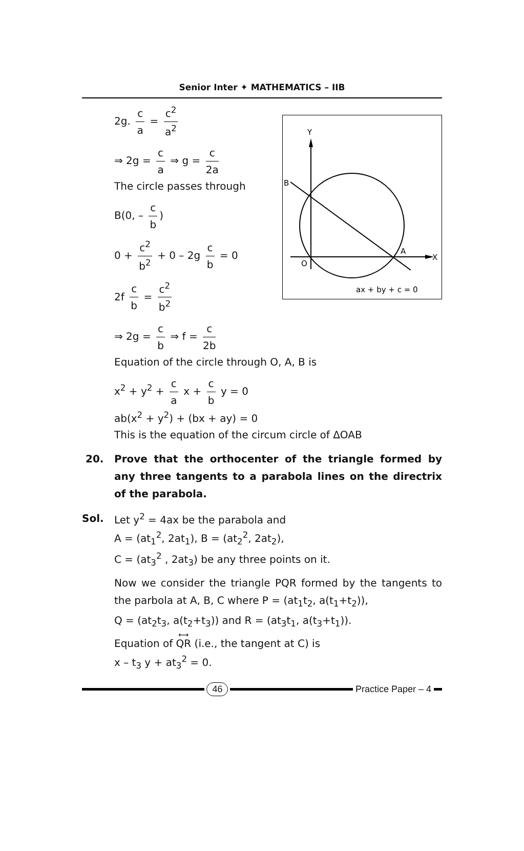Senior Inter ✦ MATHEMATICS – IIB
Y
B
A
X
O
ax + by + c = 0
2g. c a = c<sup>2</sup> a<sup>2</sup>
⇒ 2g = c a ⇒ g = c 2a
The circle passes through
B(0, – c b)
0 + c<sup>2</sup> b<sup>2</sup> + 0 – 2g c b = 0
2f c b = c<sup>2</sup> b<sup>2</sup>
⇒ 2g = c b ⇒ f = c 2b
Equation of the circle through O, A, B is
x<sup>2</sup> + y<sup>2</sup> + c a x + c b y = 0
ab(x<sup>2</sup> + y<sup>2</sup>) + (bx + ay) = 0
This is the equation of the circum circle of ΔOAB
20. Prove that the orthocenter of the triangle formed by any three tangents to a parabola lines on the directrix of the parabola.
Sol. Let y<sup>2</sup> = 4ax be the parabola and
A = (at<sub>1</sub><sup>2</sup>, 2at<sub>1</sub>), B = (at<sub>2</sub><sup>2</sup>, 2at<sub>2</sub>),
C = (at<sub>3</sub><sup>2</sup> , 2at<sub>3</sub>) be any three points on it.
Now we consider the triangle PQR formed by the tangents to the parbola at A, B, C where P = (at<sub>1</sub>t<sub>2</sub>, a(t<sub>1</sub>+t<sub>2</sub>)),
Q = (at<sub>2</sub>t<sub>3</sub>, a(t<sub>2</sub>+t<sub>3</sub>)) and R = (at<sub>3</sub>t<sub>1</sub>, a(t<sub>3</sub>+t<sub>1</sub>)).
Equation of ⟷ QR (i.e., the tangent at C) is
x – t<sub>3</sub> y + at<sub>3</sub><sup>2</sup> = 0.
46 Practice Paper – 4